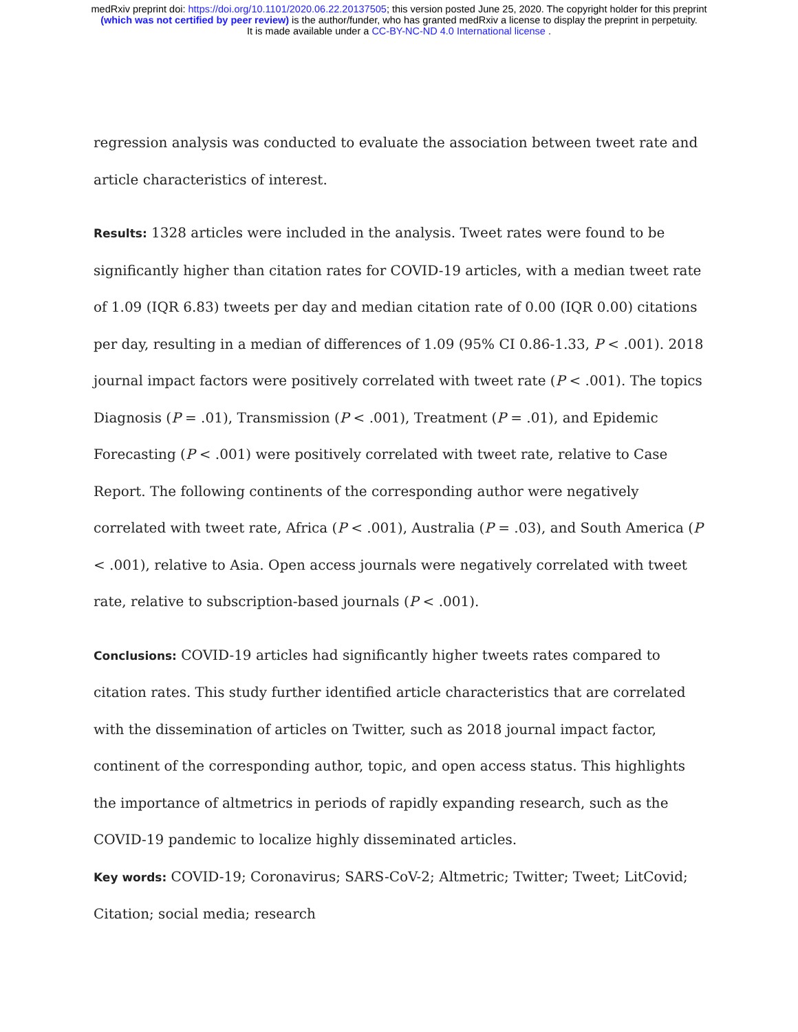medRxiv preprint doi: https://doi.org/10.1101/2020.06.22.20137505; this version posted June 25, 2020. The copyright holder for this preprint
(which was not certified by peer review) is the author/funder, who has granted medRxiv a license to display the preprint in perpetuity.
It is made available under a CC-BY-NC-ND 4.0 International license .
regression analysis was conducted to evaluate the association between tweet rate and article characteristics of interest.
Results: 1328 articles were included in the analysis. Tweet rates were found to be significantly higher than citation rates for COVID-19 articles, with a median tweet rate of 1.09 (IQR 6.83) tweets per day and median citation rate of 0.00 (IQR 0.00) citations per day, resulting in a median of differences of 1.09 (95% CI 0.86-1.33, P < .001). 2018 journal impact factors were positively correlated with tweet rate (P < .001). The topics Diagnosis (P = .01), Transmission (P < .001), Treatment (P = .01), and Epidemic Forecasting (P < .001) were positively correlated with tweet rate, relative to Case Report. The following continents of the corresponding author were negatively correlated with tweet rate, Africa (P < .001), Australia (P = .03), and South America (P < .001), relative to Asia. Open access journals were negatively correlated with tweet rate, relative to subscription-based journals (P < .001).
Conclusions: COVID-19 articles had significantly higher tweets rates compared to citation rates. This study further identified article characteristics that are correlated with the dissemination of articles on Twitter, such as 2018 journal impact factor, continent of the corresponding author, topic, and open access status. This highlights the importance of altmetrics in periods of rapidly expanding research, such as the COVID-19 pandemic to localize highly disseminated articles.
Key words: COVID-19; Coronavirus; SARS-CoV-2; Altmetric; Twitter; Tweet; LitCovid; Citation; social media; research